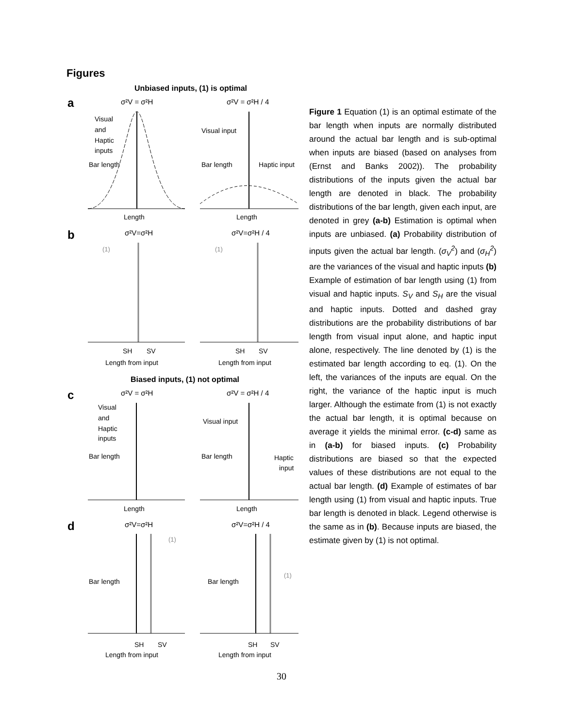Figures
Unbiased inputs, (1) is optimal
a
σ²V = σ²H
σ²V = σ²H / 4
Visual
and
Haptic
inputs
Bar length
Visual input
Bar length
Haptic input
Length
Length
b
σ²V=σ²H
σ²V=σ²H / 4
(1)
(1)
SH
SV
SH
SV
Length from input
Length from input
Biased inputs, (1) not optimal
c
σ²V = σ²H
σ²V = σ²H / 4
Visual
and
Haptic
inputs
Bar length
Visual input
Bar length
Haptic
input
Length
Length
d
σ²V=σ²H
σ²V=σ²H / 4
(1)
(1)
Bar length
Bar length
SH
SV
SH
SV
Length from input
Length from input
Figure 1 Equation (1) is an optimal estimate of the bar length when inputs are normally distributed around the actual bar length and is sub-optimal when inputs are biased (based on analyses from (Ernst and Banks 2002)). The probability distributions of the inputs given the actual bar length are denoted in black. The probability distributions of the bar length, given each input, are denoted in grey (a-b) Estimation is optimal when inputs are unbiased. (a) Probability distribution of inputs given the actual bar length. (σ<sub>V</sub><sup>2</sup>) and (σ<sub>H</sub><sup>2</sup>) are the variances of the visual and haptic inputs (b) Example of estimation of bar length using (1) from visual and haptic inputs. S<sub>V</sub> and S<sub>H</sub> are the visual and haptic inputs. Dotted and dashed gray distributions are the probability distributions of bar length from visual input alone, and haptic input alone, respectively. The line denoted by (1) is the estimated bar length according to eq. (1). On the left, the variances of the inputs are equal. On the right, the variance of the haptic input is much larger. Although the estimate from (1) is not exactly the actual bar length, it is optimal because on average it yields the minimal error. (c-d) same as in (a-b) for biased inputs. (c) Probability distributions are biased so that the expected values of these distributions are not equal to the actual bar length. (d) Example of estimates of bar length using (1) from visual and haptic inputs. True bar length is denoted in black. Legend otherwise is the same as in (b). Because inputs are biased, the estimate given by (1) is not optimal.
30